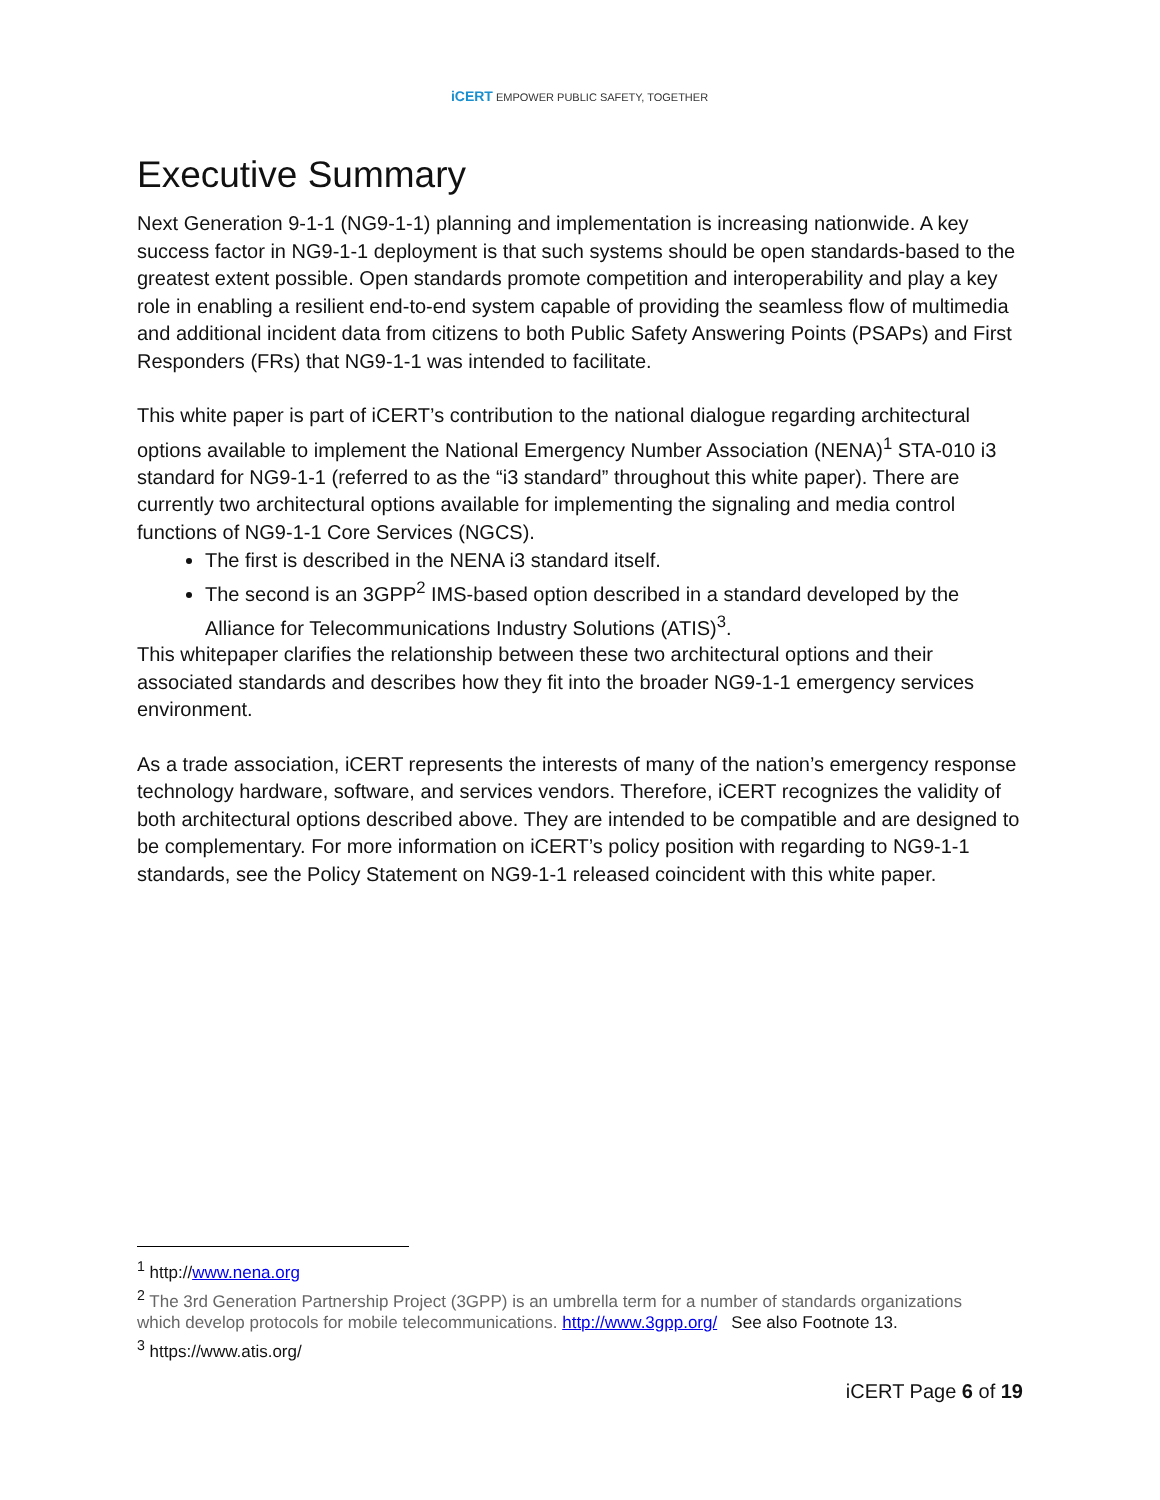iCERT EMPOWER PUBLIC SAFETY, TOGETHER
Executive Summary
Next Generation 9-1-1 (NG9-1-1) planning and implementation is increasing nationwide. A key success factor in NG9-1-1 deployment is that such systems should be open standards-based to the greatest extent possible. Open standards promote competition and interoperability and play a key role in enabling a resilient end-to-end system capable of providing the seamless flow of multimedia and additional incident data from citizens to both Public Safety Answering Points (PSAPs) and First Responders (FRs) that NG9-1-1 was intended to facilitate.
This white paper is part of iCERT’s contribution to the national dialogue regarding architectural options available to implement the National Emergency Number Association (NENA)<sup>1</sup> STA-010 i3 standard for NG9-1-1 (referred to as the “i3 standard” throughout this white paper). There are currently two architectural options available for implementing the signaling and media control functions of NG9-1-1 Core Services (NGCS).
The first is described in the NENA i3 standard itself.
The second is an 3GPP<sup>2</sup> IMS-based option described in a standard developed by the Alliance for Telecommunications Industry Solutions (ATIS)<sup>3</sup>.
This whitepaper clarifies the relationship between these two architectural options and their associated standards and describes how they fit into the broader NG9-1-1 emergency services environment.
As a trade association, iCERT represents the interests of many of the nation’s emergency response technology hardware, software, and services vendors. Therefore, iCERT recognizes the validity of both architectural options described above. They are intended to be compatible and are designed to be complementary. For more information on iCERT’s policy position with regarding to NG9-1-1 standards, see the Policy Statement on NG9-1-1 released coincident with this white paper.
<sup>1</sup> http://www.nena.org
<sup>2</sup> The 3rd Generation Partnership Project (3GPP) is an umbrella term for a number of standards organizations which develop protocols for mobile telecommunications. http://www.3gpp.org/ See also Footnote 13.
<sup>3</sup> https://www.atis.org/
iCERT Page 6 of 19